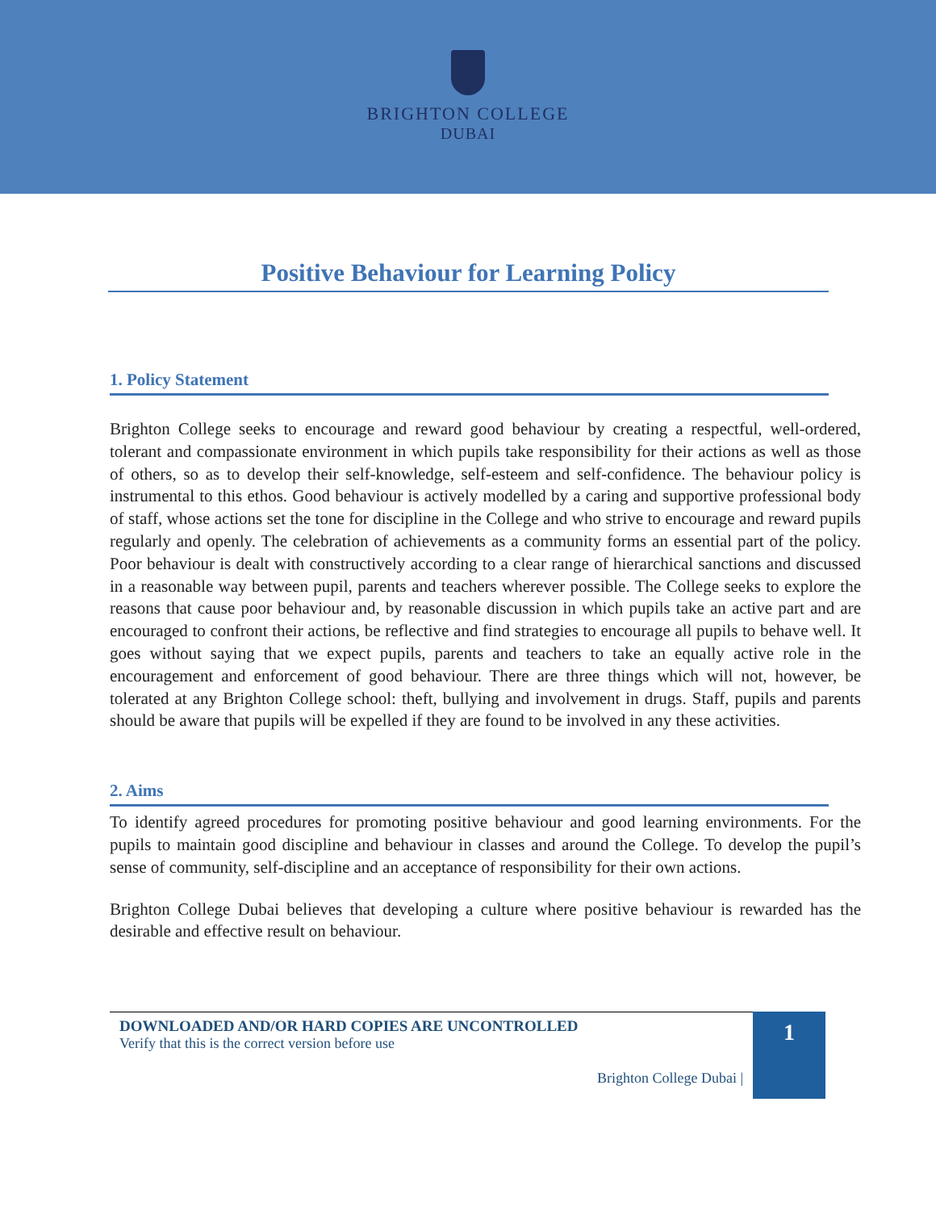BRIGHTON COLLEGE
DUBAI
Positive Behaviour for Learning Policy
1. Policy Statement
Brighton College seeks to encourage and reward good behaviour by creating a respectful, well-ordered, tolerant and compassionate environment in which pupils take responsibility for their actions as well as those of others, so as to develop their self-knowledge, self-esteem and self-confidence. The behaviour policy is instrumental to this ethos. Good behaviour is actively modelled by a caring and supportive professional body of staff, whose actions set the tone for discipline in the College and who strive to encourage and reward pupils regularly and openly. The celebration of achievements as a community forms an essential part of the policy. Poor behaviour is dealt with constructively according to a clear range of hierarchical sanctions and discussed in a reasonable way between pupil, parents and teachers wherever possible. The College seeks to explore the reasons that cause poor behaviour and, by reasonable discussion in which pupils take an active part and are encouraged to confront their actions, be reflective and find strategies to encourage all pupils to behave well. It goes without saying that we expect pupils, parents and teachers to take an equally active role in the encouragement and enforcement of good behaviour. There are three things which will not, however, be tolerated at any Brighton College school: theft, bullying and involvement in drugs. Staff, pupils and parents should be aware that pupils will be expelled if they are found to be involved in any these activities.
2. Aims
To identify agreed procedures for promoting positive behaviour and good learning environments. For the pupils to maintain good discipline and behaviour in classes and around the College. To develop the pupil’s sense of community, self-discipline and an acceptance of responsibility for their own actions.
Brighton College Dubai believes that developing a culture where positive behaviour is rewarded has the desirable and effective result on behaviour.
DOWNLOADED AND/OR HARD COPIES ARE UNCONTROLLED
Verify that this is the correct version before use
Brighton College Dubai |
1